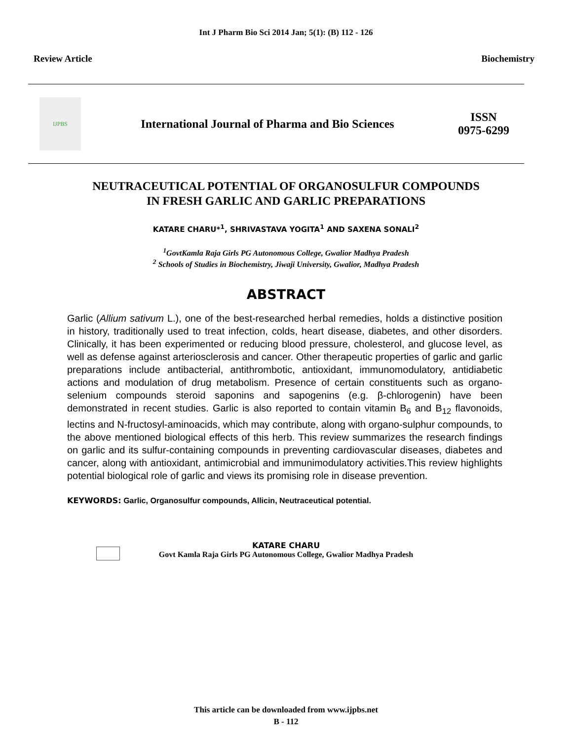Int J Pharm Bio Sci 2014 Jan; 5(1): (B) 112 - 126
Review Article Biochemistry
IJPBS
International Journal of Pharma and Bio Sciences
ISSN
0975-6299
NEUTRACEUTICAL POTENTIAL OF ORGANOSULFUR COMPOUNDS
IN FRESH GARLIC AND GARLIC PREPARATIONS
KATARE CHARU*<sup>1</sup>, SHRIVASTAVA YOGITA<sup>1</sup> AND SAXENA SONALI<sup>2</sup>
<sup>1</sup> GovtKamla Raja Girls PG Autonomous College, Gwalior Madhya Pradesh
<sup>2</sup> Schools of Studies in Biochemistry, Jiwaji University, Gwalior, Madhya Pradesh
ABSTRACT
Garlic (Allium sativum L.), one of the best-researched herbal remedies, holds a distinctive position in history, traditionally used to treat infection, colds, heart disease, diabetes, and other disorders. Clinically, it has been experimented or reducing blood pressure, cholesterol, and glucose level, as well as defense against arteriosclerosis and cancer. Other therapeutic properties of garlic and garlic preparations include antibacterial, antithrombotic, antioxidant, immunomodulatory, antidiabetic actions and modulation of drug metabolism. Presence of certain constituents such as organo-selenium compounds steroid saponins and sapogenins (e.g. β-chlorogenin) have been demonstrated in recent studies. Garlic is also reported to contain vitamin B<sub>6</sub> and B<sub>12</sub> flavonoids, lectins and N-fructosyl-aminoacids, which may contribute, along with organo-sulphur compounds, to the above mentioned biological effects of this herb. This review summarizes the research findings on garlic and its sulfur-containing compounds in preventing cardiovascular diseases, diabetes and cancer, along with antioxidant, antimicrobial and immunimodulatory activities.This review highlights potential biological role of garlic and views its promising role in disease prevention.
KEYWORDS: Garlic, Organosulfur compounds, Allicin, Neutraceutical potential.
KATARE CHARU
Govt Kamla Raja Girls PG Autonomous College, Gwalior Madhya Pradesh
This article can be downloaded from www.ijpbs.net
B - 112